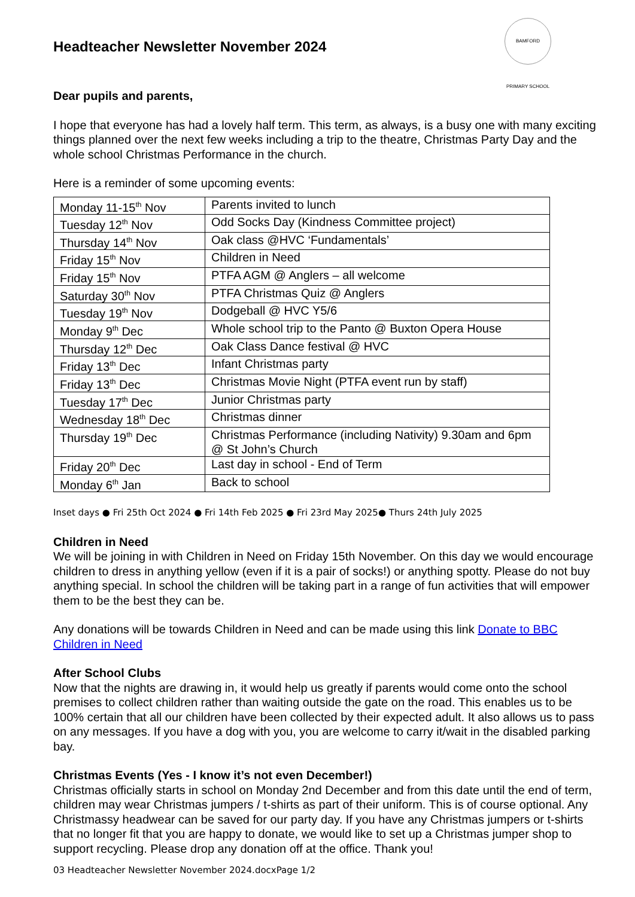Headteacher Newsletter November 2024
BAMFORD PRIMARY SCHOOL
Dear pupils and parents,
I hope that everyone has had a lovely half term. This term, as always, is a busy one with many exciting things planned over the next few weeks including a trip to the theatre, Christmas Party Day and the whole school Christmas Performance in the church.
Here is a reminder of some upcoming events:
| Monday 11-15<sup>th</sup> Nov | Parents invited to lunch |
| Tuesday 12<sup>th</sup> Nov | Odd Socks Day (Kindness Committee project) |
| Thursday 14<sup>th</sup> Nov | Oak class @HVC ‘Fundamentals’ |
| Friday 15<sup>th</sup> Nov | Children in Need |
| Friday 15<sup>th</sup> Nov | PTFA AGM @ Anglers – all welcome |
| Saturday 30<sup>th</sup> Nov | PTFA Christmas Quiz @ Anglers |
| Tuesday 19<sup>th</sup> Nov | Dodgeball @ HVC Y5/6 |
| Monday 9<sup>th</sup> Dec | Whole school trip to the Panto @ Buxton Opera House |
| Thursday 12<sup>th</sup> Dec | Oak Class Dance festival @ HVC |
| Friday 13<sup>th</sup> Dec | Infant Christmas party |
| Friday 13<sup>th</sup> Dec | Christmas Movie Night (PTFA event run by staff) |
| Tuesday 17<sup>th</sup> Dec | Junior Christmas party |
| Wednesday 18<sup>th</sup> Dec | Christmas dinner |
| Thursday 19<sup>th</sup> Dec | Christmas Performance (including Nativity) 9.30am and 6pm @ St John’s Church |
| Friday 20<sup>th</sup> Dec | Last day in school - End of Term |
| Monday 6<sup>th</sup> Jan | Back to school |
Inset days ● Fri 25th Oct 2024 ● Fri 14th Feb 2025 ● Fri 23rd May 2025● Thurs 24th July 2025
Children in Need
We will be joining in with Children in Need on Friday 15th November. On this day we would encourage children to dress in anything yellow (even if it is a pair of socks!) or anything spotty. Please do not buy anything special. In school the children will be taking part in a range of fun activities that will empower them to be the best they can be.
Any donations will be towards Children in Need and can be made using this link Donate to BBC Children in Need
After School Clubs
Now that the nights are drawing in, it would help us greatly if parents would come onto the school premises to collect children rather than waiting outside the gate on the road. This enables us to be 100% certain that all our children have been collected by their expected adult. It also allows us to pass on any messages. If you have a dog with you, you are welcome to carry it/wait in the disabled parking bay.
Christmas Events (Yes - I know it’s not even December!)
Christmas officially starts in school on Monday 2nd December and from this date until the end of term, children may wear Christmas jumpers / t-shirts as part of their uniform. This is of course optional. Any Christmassy headwear can be saved for our party day. If you have any Christmas jumpers or t-shirts that no longer fit that you are happy to donate, we would like to set up a Christmas jumper shop to support recycling. Please drop any donation off at the office. Thank you!
03 Headteacher Newsletter November 2024.docxPage 1/2